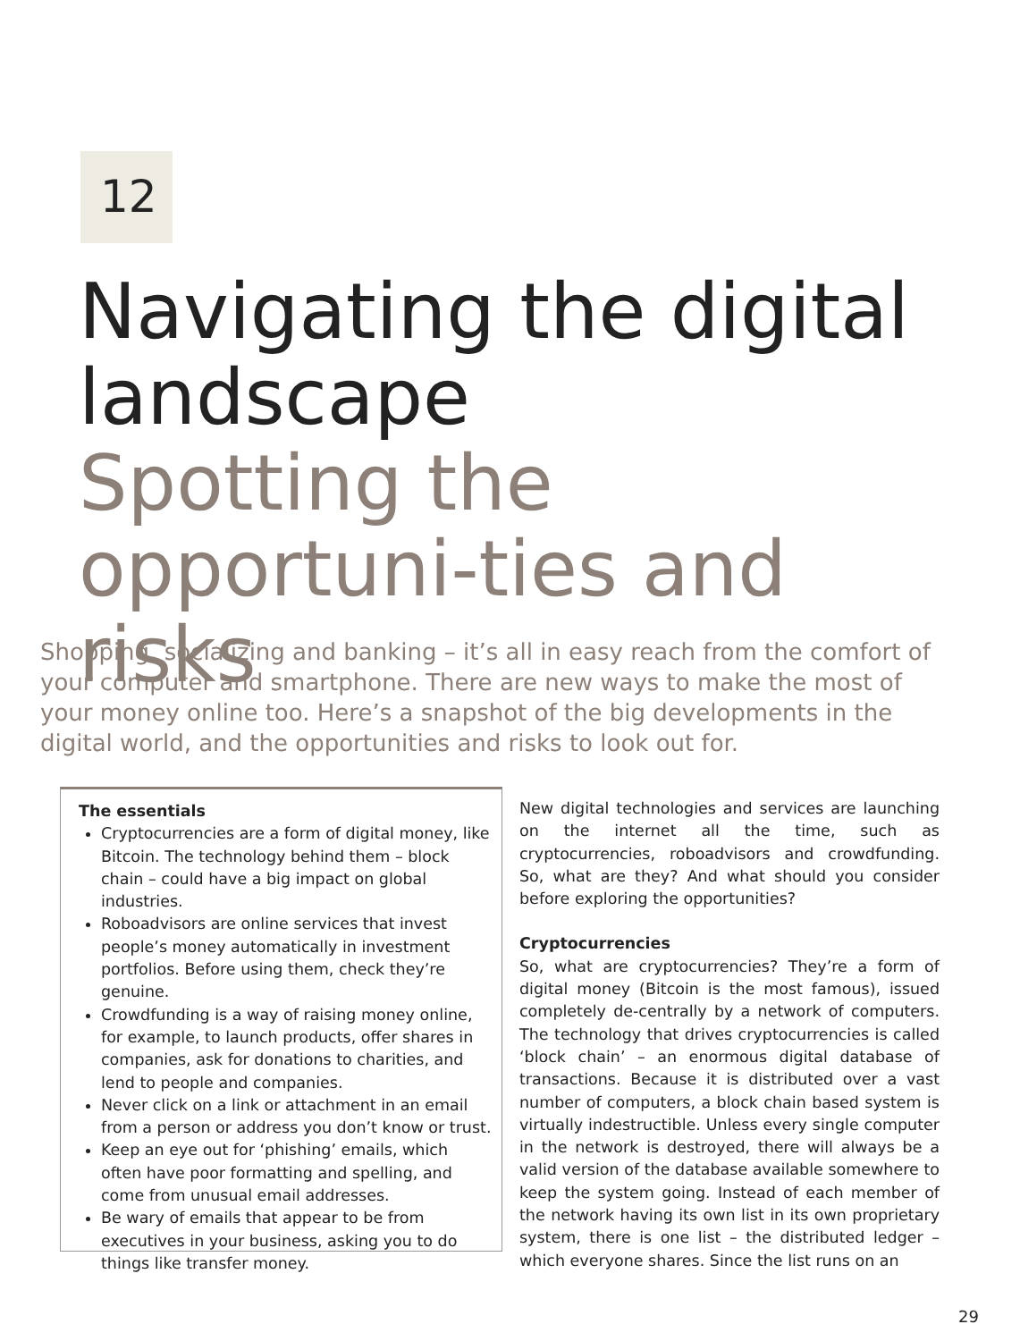12
Navigating the digital landscape
Spotting the opportuni-ties and risks
Shopping, socializing and banking – it’s all in easy reach from the comfort of your computer and smartphone. There are new ways to make the most of your money online too. Here’s a snapshot of the big developments in the digital world, and the opportunities and risks to look out for.
The essentials
Cryptocurrencies are a form of digital money, like Bitcoin. The technology behind them – block chain – could have a big impact on global industries.
Roboadvisors are online services that invest people’s money automatically in investment portfolios. Before using them, check they’re genuine.
Crowdfunding is a way of raising money online, for example, to launch products, offer shares in companies, ask for donations to charities, and lend to people and companies.
Never click on a link or attachment in an email from a person or address you don’t know or trust.
Keep an eye out for ‘phishing’ emails, which often have poor formatting and spelling, and come from unusual email addresses.
Be wary of emails that appear to be from executives in your business, asking you to do things like transfer money.
New digital technologies and services are launching on the internet all the time, such as cryptocurrencies, roboadvisors and crowdfunding. So, what are they? And what should you consider before exploring the opportunities?
Cryptocurrencies
So, what are cryptocurrencies? They’re a form of digital money (Bitcoin is the most famous), issued completely de-centrally by a network of computers. The technology that drives cryptocurrencies is called ‘block chain’ – an enormous digital database of transactions. Because it is distributed over a vast number of computers, a block chain based system is virtually indestructible. Unless every single computer in the network is destroyed, there will always be a valid version of the database available somewhere to keep the system going. Instead of each member of the network having its own list in its own proprietary system, there is one list – the distributed ledger – which everyone shares. Since the list runs on an
29